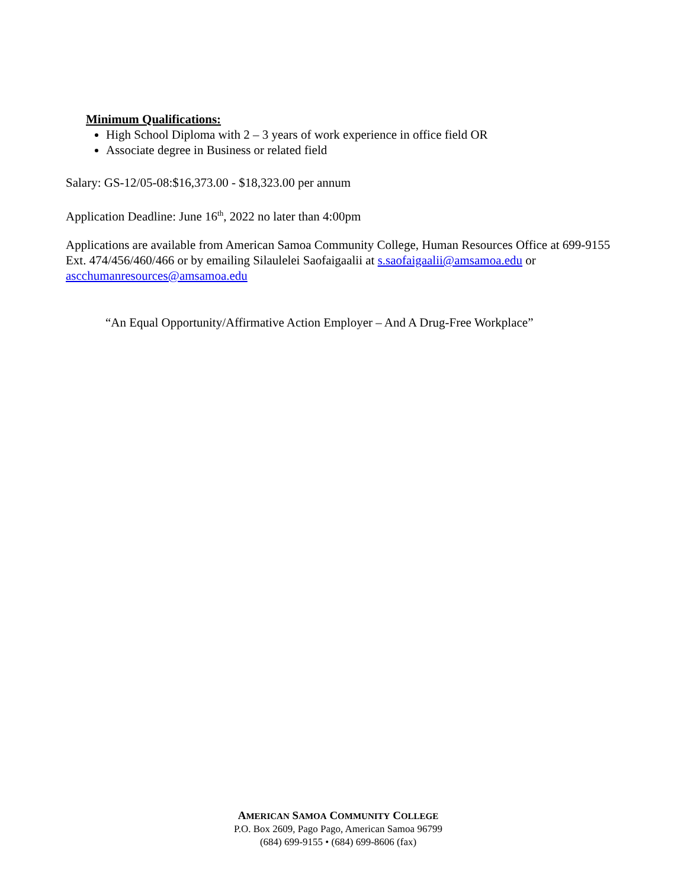Minimum Qualifications:
High School Diploma with 2 – 3 years of work experience in office field OR
Associate degree in Business or related field
Salary: GS-12/05-08:$16,373.00 - $18,323.00 per annum
Application Deadline: June 16<sup>th</sup>, 2022 no later than 4:00pm
Applications are available from American Samoa Community College, Human Resources Office at 699-9155 Ext. 474/456/460/466 or by emailing Silaulelei Saofaigaalii at s.saofaigaalii@amsamoa.edu or ascchumanresources@amsamoa.edu
“An Equal Opportunity/Affirmative Action Employer – And A Drug-Free Workplace”
AMERICAN SAMOA COMMUNITY COLLEGE
P.O. Box 2609, Pago Pago, American Samoa 96799
(684) 699-9155 • (684) 699-8606 (fax)